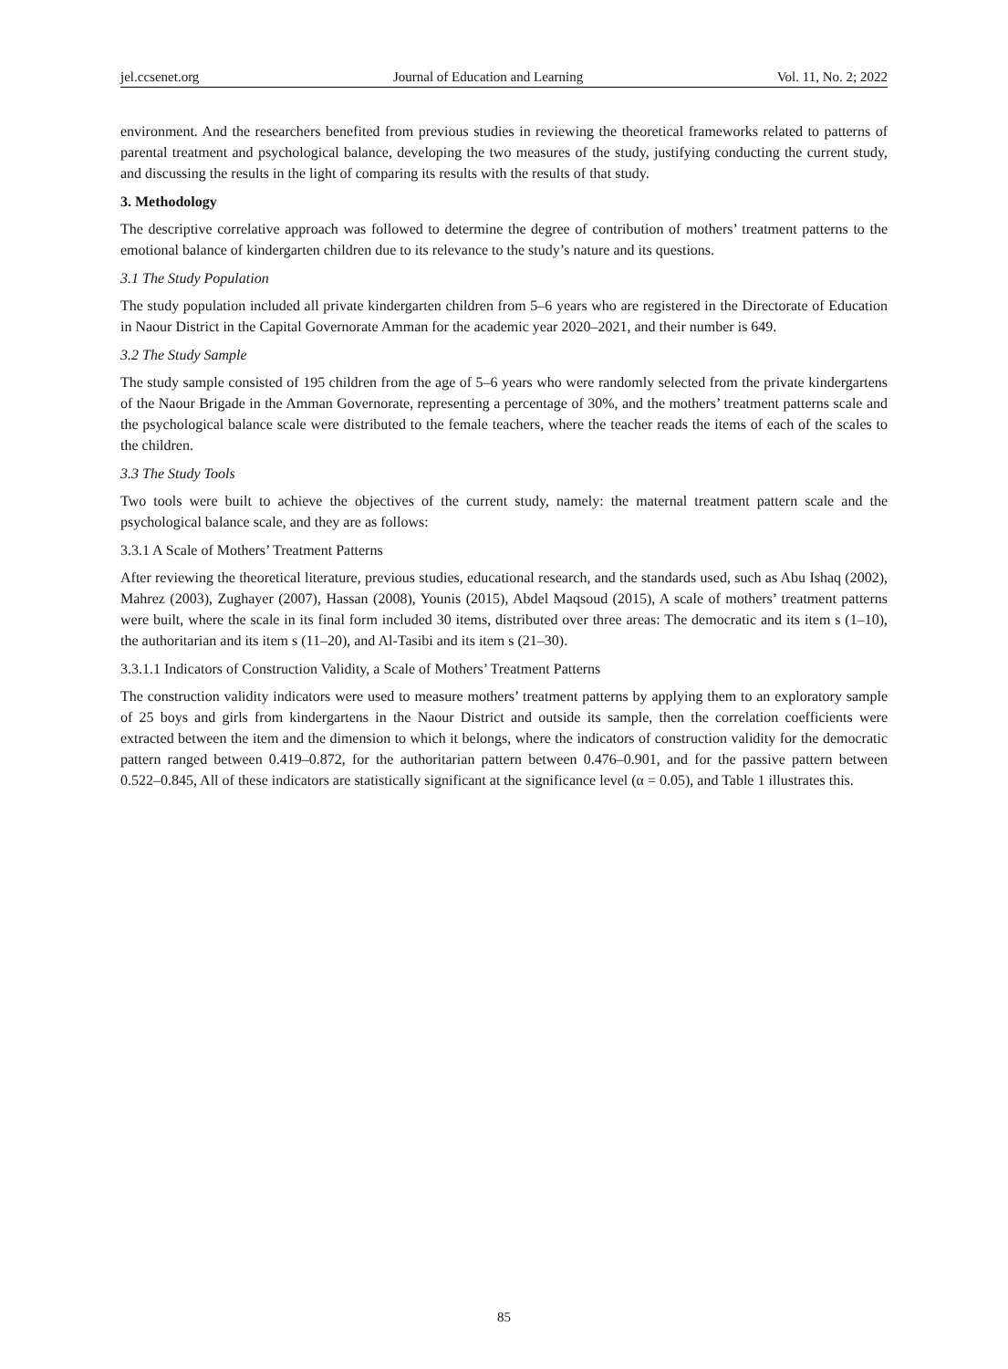jel.ccsenet.org Journal of Education and Learning Vol. 11, No. 2; 2022
environment. And the researchers benefited from previous studies in reviewing the theoretical frameworks related to patterns of parental treatment and psychological balance, developing the two measures of the study, justifying conducting the current study, and discussing the results in the light of comparing its results with the results of that study.
3. Methodology
The descriptive correlative approach was followed to determine the degree of contribution of mothers’ treatment patterns to the emotional balance of kindergarten children due to its relevance to the study’s nature and its questions.
3.1 The Study Population
The study population included all private kindergarten children from 5‒6 years who are registered in the Directorate of Education in Naour District in the Capital Governorate Amman for the academic year 2020‒2021, and their number is 649.
3.2 The Study Sample
The study sample consisted of 195 children from the age of 5‒6 years who were randomly selected from the private kindergartens of the Naour Brigade in the Amman Governorate, representing a percentage of 30%, and the mothers’ treatment patterns scale and the psychological balance scale were distributed to the female teachers, where the teacher reads the items of each of the scales to the children.
3.3 The Study Tools
Two tools were built to achieve the objectives of the current study, namely: the maternal treatment pattern scale and the psychological balance scale, and they are as follows:
3.3.1 A Scale of Mothers’ Treatment Patterns
After reviewing the theoretical literature, previous studies, educational research, and the standards used, such as Abu Ishaq (2002), Mahrez (2003), Zughayer (2007), Hassan (2008), Younis (2015), Abdel Maqsoud (2015), A scale of mothers’ treatment patterns were built, where the scale in its final form included 30 items, distributed over three areas: The democratic and its item s (1‒10), the authoritarian and its item s (11‒20), and Al-Tasibi and its item s (21‒30).
3.3.1.1 Indicators of Construction Validity, a Scale of Mothers’ Treatment Patterns
The construction validity indicators were used to measure mothers’ treatment patterns by applying them to an exploratory sample of 25 boys and girls from kindergartens in the Naour District and outside its sample, then the correlation coefficients were extracted between the item and the dimension to which it belongs, where the indicators of construction validity for the democratic pattern ranged between 0.419‒0.872, for the authoritarian pattern between 0.476‒0.901, and for the passive pattern between 0.522‒0.845, All of these indicators are statistically significant at the significance level (α = 0.05), and Table 1 illustrates this.
85